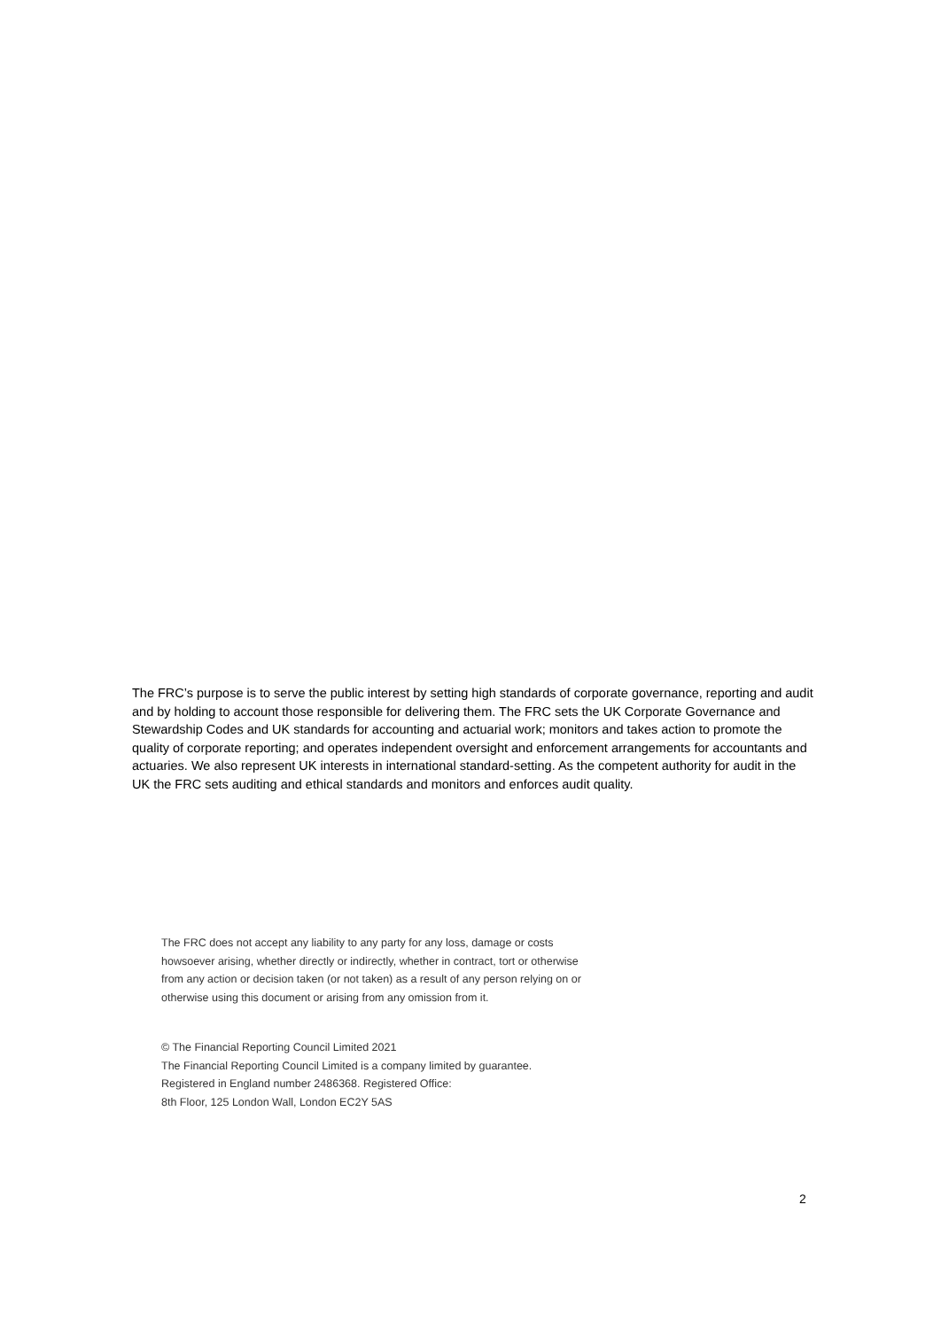The FRC’s purpose is to serve the public interest by setting high standards of corporate governance, reporting and audit and by holding to account those responsible for delivering them. The FRC sets the UK Corporate Governance and Stewardship Codes and UK standards for accounting and actuarial work; monitors and takes action to promote the quality of corporate reporting; and operates independent oversight and enforcement arrangements for accountants and actuaries. We also represent UK interests in international standard-setting. As the competent authority for audit in the UK the FRC sets auditing and ethical standards and monitors and enforces audit quality.
The FRC does not accept any liability to any party for any loss, damage or costs howsoever arising, whether directly or indirectly, whether in contract, tort or otherwise from any action or decision taken (or not taken) as a result of any person relying on or otherwise using this document or arising from any omission from it.
© The Financial Reporting Council Limited 2021
The Financial Reporting Council Limited is a company limited by guarantee.
Registered in England number 2486368. Registered Office:
8th Floor, 125 London Wall, London EC2Y 5AS
2